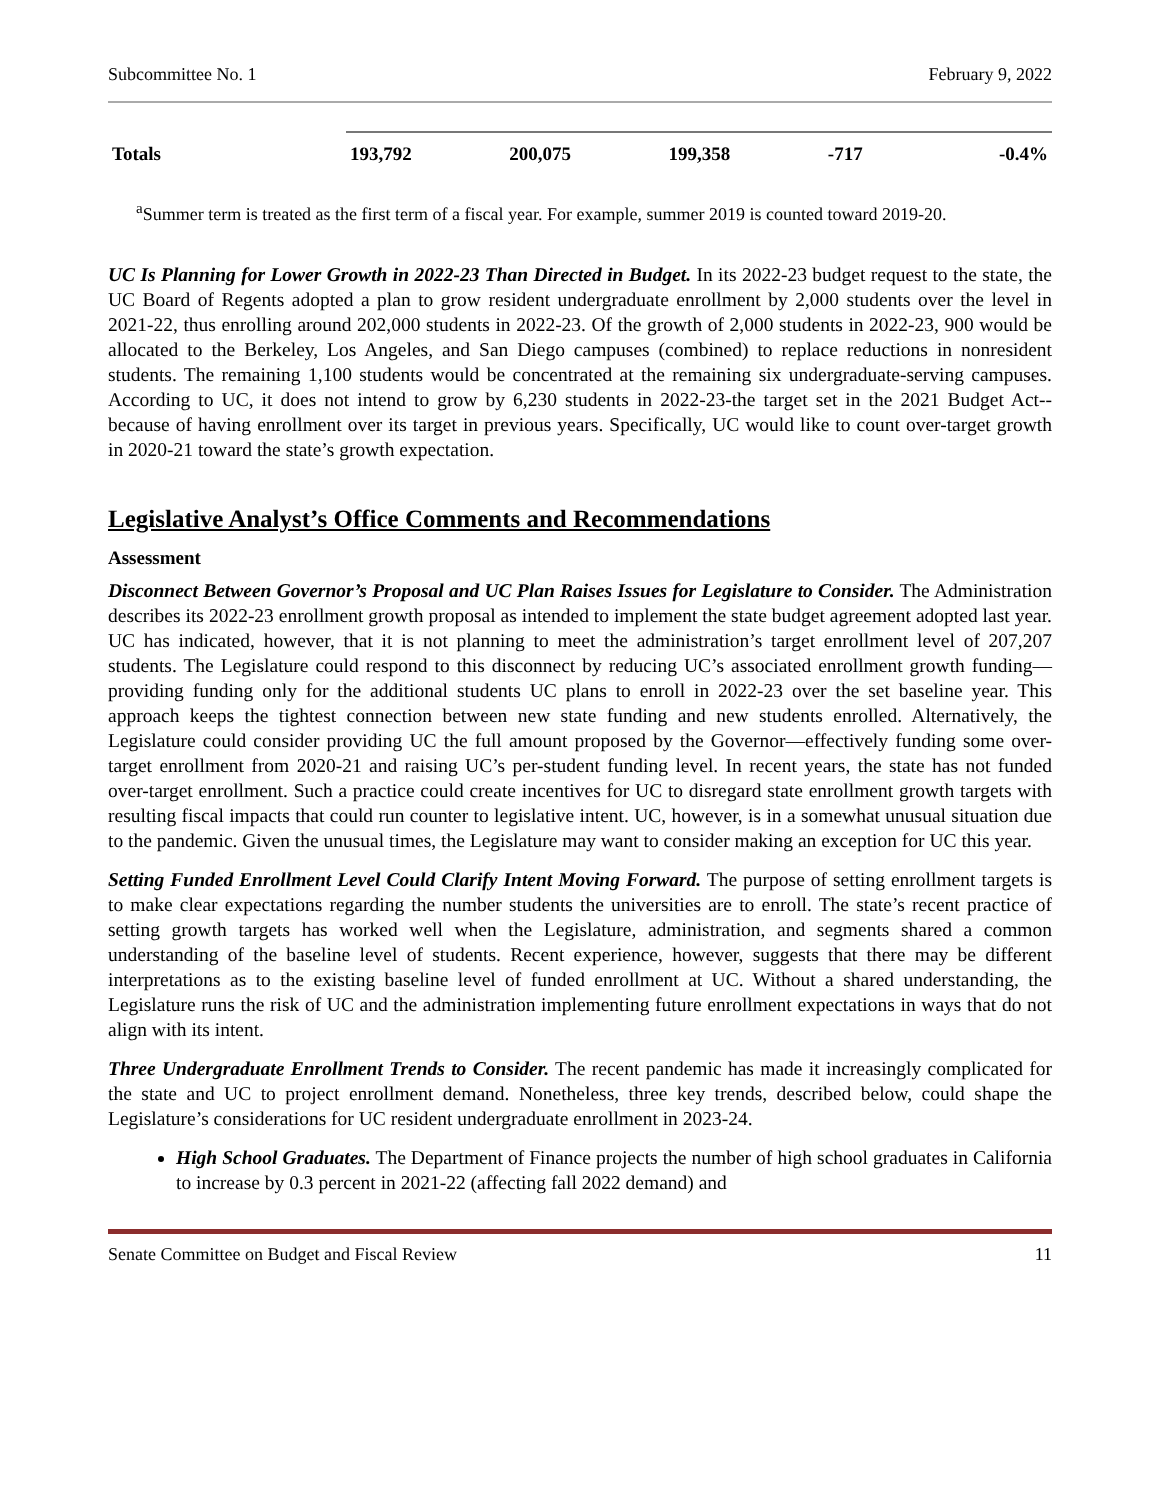Subcommittee No. 1 February 9, 2022
| Totals | 193,792 | 200,075 | 199,358 | -717 | -0.4% |
<sup>a</sup> Summer term is treated as the first term of a fiscal year. For example, summer 2019 is counted toward 2019-20.
UC Is Planning for Lower Growth in 2022-23 Than Directed in Budget. In its 2022-23 budget request to the state, the UC Board of Regents adopted a plan to grow resident undergraduate enrollment by 2,000 students over the level in 2021-22, thus enrolling around 202,000 students in 2022-23. Of the growth of 2,000 students in 2022-23, 900 would be allocated to the Berkeley, Los Angeles, and San Diego campuses (combined) to replace reductions in nonresident students. The remaining 1,100 students would be concentrated at the remaining six undergraduate-serving campuses. According to UC, it does not intend to grow by 6,230 students in 2022-23-the target set in the 2021 Budget Act-- because of having enrollment over its target in previous years. Specifically, UC would like to count over-target growth in 2020-21 toward the state’s growth expectation.
Legislative Analyst’s Office Comments and Recommendations
Assessment
Disconnect Between Governor’s Proposal and UC Plan Raises Issues for Legislature to Consider. The Administration describes its 2022-23 enrollment growth proposal as intended to implement the state budget agreement adopted last year. UC has indicated, however, that it is not planning to meet the administration’s target enrollment level of 207,207 students. The Legislature could respond to this disconnect by reducing UC’s associated enrollment growth funding—providing funding only for the additional students UC plans to enroll in 2022-23 over the set baseline year. This approach keeps the tightest connection between new state funding and new students enrolled. Alternatively, the Legislature could consider providing UC the full amount proposed by the Governor—effectively funding some over-target enrollment from 2020-21 and raising UC’s per-student funding level. In recent years, the state has not funded over-target enrollment. Such a practice could create incentives for UC to disregard state enrollment growth targets with resulting fiscal impacts that could run counter to legislative intent. UC, however, is in a somewhat unusual situation due to the pandemic. Given the unusual times, the Legislature may want to consider making an exception for UC this year.
Setting Funded Enrollment Level Could Clarify Intent Moving Forward. The purpose of setting enrollment targets is to make clear expectations regarding the number students the universities are to enroll. The state’s recent practice of setting growth targets has worked well when the Legislature, administration, and segments shared a common understanding of the baseline level of students. Recent experience, however, suggests that there may be different interpretations as to the existing baseline level of funded enrollment at UC. Without a shared understanding, the Legislature runs the risk of UC and the administration implementing future enrollment expectations in ways that do not align with its intent.
Three Undergraduate Enrollment Trends to Consider. The recent pandemic has made it increasingly complicated for the state and UC to project enrollment demand. Nonetheless, three key trends, described below, could shape the Legislature’s considerations for UC resident undergraduate enrollment in 2023-24.
High School Graduates. The Department of Finance projects the number of high school graduates in California to increase by 0.3 percent in 2021-22 (affecting fall 2022 demand) and
Senate Committee on Budget and Fiscal Review 11